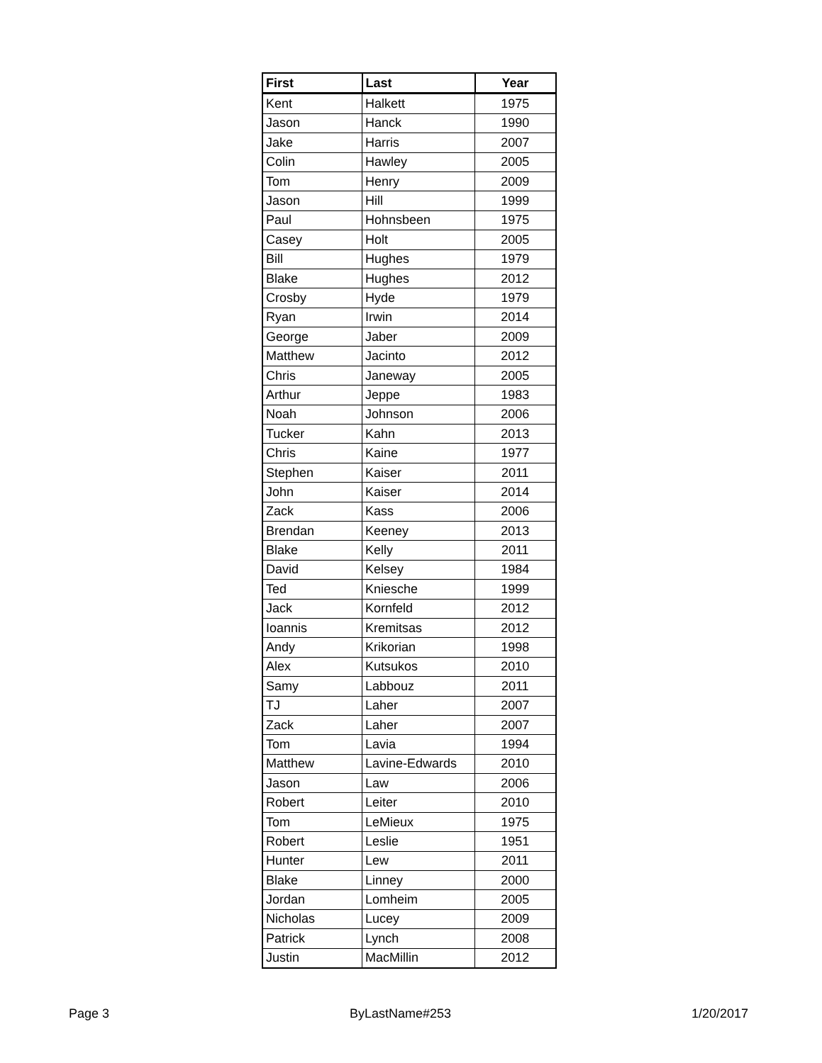| First | Last | Year |
| --- | --- | --- |
| Kent | Halkett | 1975 |
| Jason | Hanck | 1990 |
| Jake | Harris | 2007 |
| Colin | Hawley | 2005 |
| Tom | Henry | 2009 |
| Jason | Hill | 1999 |
| Paul | Hohnsbeen | 1975 |
| Casey | Holt | 2005 |
| Bill | Hughes | 1979 |
| Blake | Hughes | 2012 |
| Crosby | Hyde | 1979 |
| Ryan | Irwin | 2014 |
| George | Jaber | 2009 |
| Matthew | Jacinto | 2012 |
| Chris | Janeway | 2005 |
| Arthur | Jeppe | 1983 |
| Noah | Johnson | 2006 |
| Tucker | Kahn | 2013 |
| Chris | Kaine | 1977 |
| Stephen | Kaiser | 2011 |
| John | Kaiser | 2014 |
| Zack | Kass | 2006 |
| Brendan | Keeney | 2013 |
| Blake | Kelly | 2011 |
| David | Kelsey | 1984 |
| Ted | Kniesche | 1999 |
| Jack | Kornfeld | 2012 |
| Ioannis | Kremitsas | 2012 |
| Andy | Krikorian | 1998 |
| Alex | Kutsukos | 2010 |
| Samy | Labbouz | 2011 |
| TJ | Laher | 2007 |
| Zack | Laher | 2007 |
| Tom | Lavia | 1994 |
| Matthew | Lavine-Edwards | 2010 |
| Jason | Law | 2006 |
| Robert | Leiter | 2010 |
| Tom | LeMieux | 1975 |
| Robert | Leslie | 1951 |
| Hunter | Lew | 2011 |
| Blake | Linney | 2000 |
| Jordan | Lomheim | 2005 |
| Nicholas | Lucey | 2009 |
| Patrick | Lynch | 2008 |
| Justin | MacMillin | 2012 |
Page 3 ByLastName#253 1/20/2017